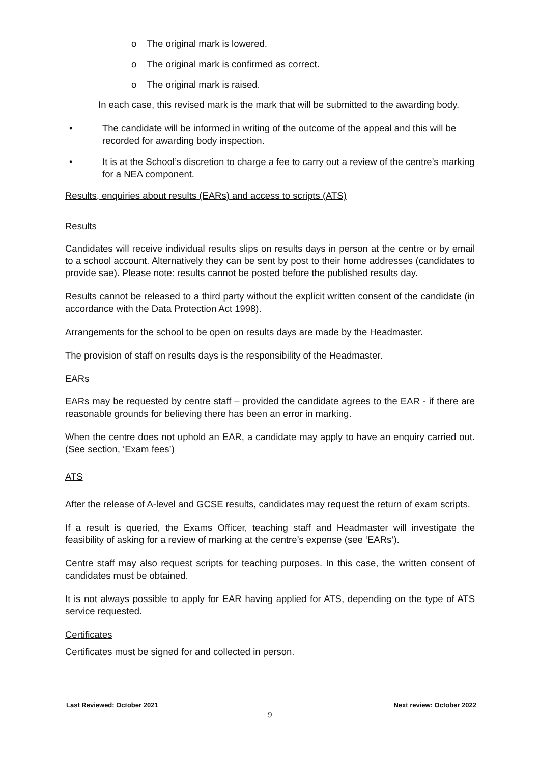o The original mark is lowered.
o The original mark is confirmed as correct.
o The original mark is raised.
In each case, this revised mark is the mark that will be submitted to the awarding body.
• The candidate will be informed in writing of the outcome of the appeal and this will be recorded for awarding body inspection.
• It is at the School’s discretion to charge a fee to carry out a review of the centre’s marking for a NEA component.
Results, enquiries about results (EARs) and access to scripts (ATS)
Results
Candidates will receive individual results slips on results days in person at the centre or by email to a school account. Alternatively they can be sent by post to their home addresses (candidates to provide sae). Please note: results cannot be posted before the published results day.
Results cannot be released to a third party without the explicit written consent of the candidate (in accordance with the Data Protection Act 1998).
Arrangements for the school to be open on results days are made by the Headmaster.
The provision of staff on results days is the responsibility of the Headmaster.
EARs
EARs may be requested by centre staff – provided the candidate agrees to the EAR - if there are reasonable grounds for believing there has been an error in marking.
When the centre does not uphold an EAR, a candidate may apply to have an enquiry carried out. (See section, ‘Exam fees’)
ATS
After the release of A-level and GCSE results, candidates may request the return of exam scripts.
If a result is queried, the Exams Officer, teaching staff and Headmaster will investigate the feasibility of asking for a review of marking at the centre’s expense (see ‘EARs’).
Centre staff may also request scripts for teaching purposes. In this case, the written consent of candidates must be obtained.
It is not always possible to apply for EAR having applied for ATS, depending on the type of ATS service requested.
Certificates
Certificates must be signed for and collected in person.
Last Reviewed: October 2021 Next review: October 2022
9